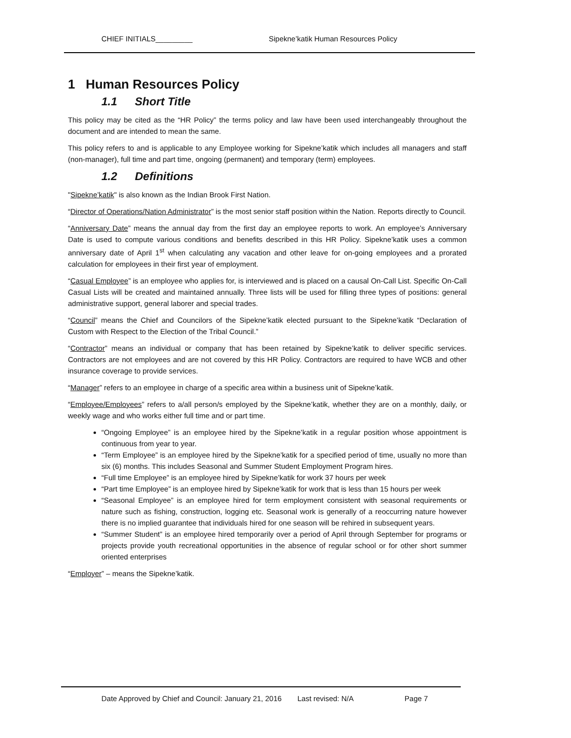CHIEF INITIALS_________ Sipekne’katik Human Resources Policy
1 Human Resources Policy
1.1 Short Title
This policy may be cited as the “HR Policy” the terms policy and law have been used interchangeably throughout the document and are intended to mean the same.
This policy refers to and is applicable to any Employee working for Sipekne’katik which includes all managers and staff (non-manager), full time and part time, ongoing (permanent) and temporary (term) employees.
1.2 Definitions
"Sipekne’katik" is also known as the Indian Brook First Nation.
“Director of Operations/Nation Administrator” is the most senior staff position within the Nation. Reports directly to Council.
“Anniversary Date” means the annual day from the first day an employee reports to work. An employee’s Anniversary Date is used to compute various conditions and benefits described in this HR Policy. Sipekne’katik uses a common anniversary date of April 1<sup>st</sup> when calculating any vacation and other leave for on-going employees and a prorated calculation for employees in their first year of employment.
“Casual Employee” is an employee who applies for, is interviewed and is placed on a causal On-Call List. Specific On-Call Casual Lists will be created and maintained annually. Three lists will be used for filling three types of positions: general administrative support, general laborer and special trades.
“Council” means the Chief and Councilors of the Sipekne’katik elected pursuant to the Sipekne’katik “Declaration of Custom with Respect to the Election of the Tribal Council.”
“Contractor” means an individual or company that has been retained by Sipekne’katik to deliver specific services. Contractors are not employees and are not covered by this HR Policy. Contractors are required to have WCB and other insurance coverage to provide services.
“Manager” refers to an employee in charge of a specific area within a business unit of Sipekne’katik.
“Employee/Employees” refers to a/all person/s employed by the Sipekne’katik, whether they are on a monthly, daily, or weekly wage and who works either full time and or part time.
“Ongoing Employee” is an employee hired by the Sipekne’katik in a regular position whose appointment is continuous from year to year.
“Term Employee” is an employee hired by the Sipekne’katik for a specified period of time, usually no more than six (6) months. This includes Seasonal and Summer Student Employment Program hires.
“Full time Employee” is an employee hired by Sipekne’katik for work 37 hours per week
“Part time Employee” is an employee hired by Sipekne’katik for work that is less than 15 hours per week
“Seasonal Employee” is an employee hired for term employment consistent with seasonal requirements or nature such as fishing, construction, logging etc. Seasonal work is generally of a reoccurring nature however there is no implied guarantee that individuals hired for one season will be rehired in subsequent years.
“Summer Student” is an employee hired temporarily over a period of April through September for programs or projects provide youth recreational opportunities in the absence of regular school or for other short summer oriented enterprises
“Employer” – means the Sipekne’katik.
Date Approved by Chief and Council: January 21, 2016 Last revised: N/A Page 7